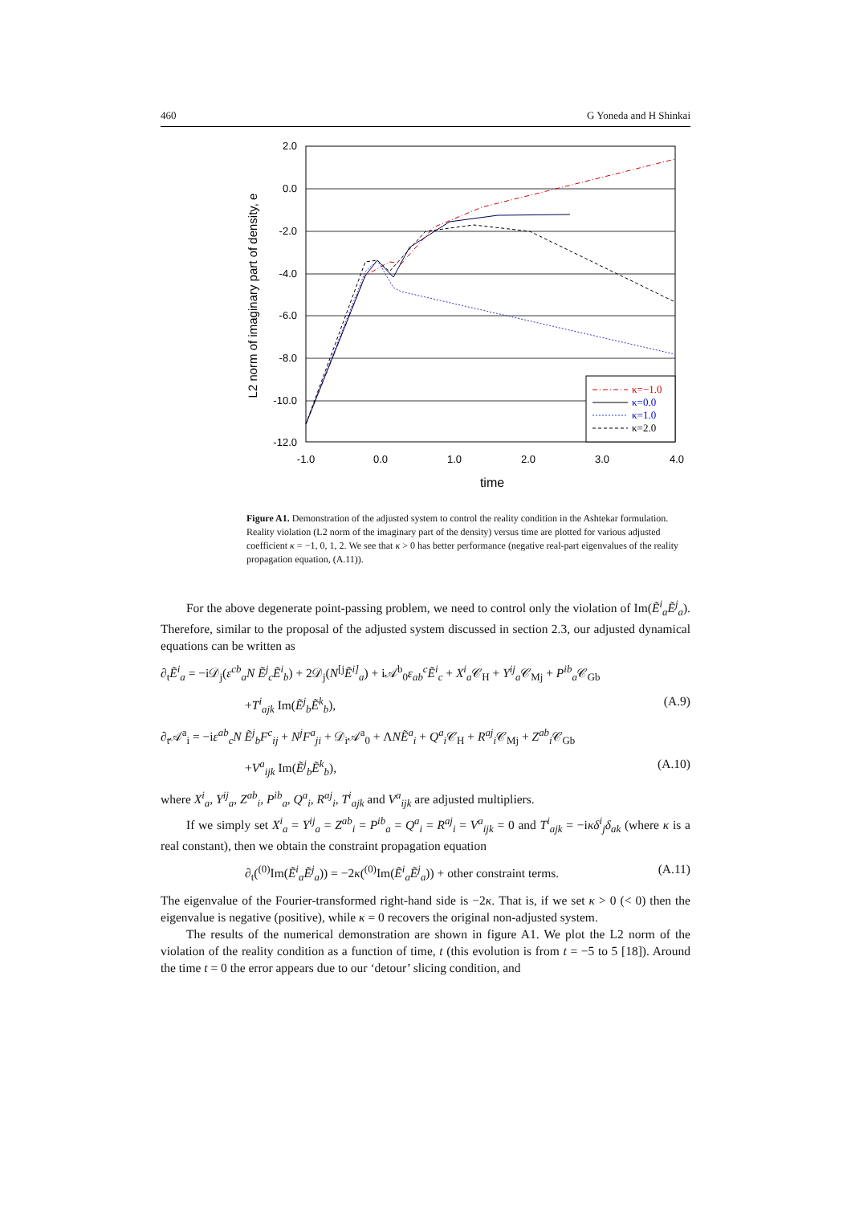460 G Yoneda and H Shinkai
2.0
0.0
-2.0
-4.0
-6.0
-8.0
-10.0
-12.0
-1.0
0.0
1.0
2.0
3.0
4.0
time
L2 norm of imaginary part of density, e
κ=−1.0
κ=0.0
κ=1.0
κ=2.0
Figure A1. Demonstration of the adjusted system to control the reality condition in the Ashtekar formulation. Reality violation (L2 norm of the imaginary part of the density) versus time are plotted for various adjusted coefficient κ = −1, 0, 1, 2. We see that κ > 0 has better performance (negative real-part eigenvalues of the reality propagation equation, (A.11)).
For the above degenerate point-passing problem, we need to control only the violation of Im(Ẽ<sup>i</sup><sub>a</sub>Ẽ<sup>j</sup><sub>a</sub>). Therefore, similar to the proposal of the adjusted system discussed in section 2.3, our adjusted dynamical equations can be written as
∂<sub>t</sub>Ẽ<sup>i</sup><sub>a</sub> = −i𝒟<sub>j</sub>(ε<sup>cb</sup><sub>a</sub>N Ẽ<sup>j</sup><sub>c</sub>Ẽ<sup>i</sup><sub>b</sub>) + 2𝒟<sub>j</sub>(N<sup>[j</sup>Ẽ<sup>i]</sup><sub>a</sub>) + i𝒜<sup>b</sup><sub>0</sub>ε<sub>ab</sub><sup>c</sup>Ẽ<sup>i</sup><sub>c</sub> + X<sup>i</sup><sub>a</sub> 𝒞<sub>H</sub> + Y<sup>ij</sup><sub>a</sub> 𝒞<sub>Mj</sub> + P<sup>ib</sup><sub>a</sub> 𝒞<sub>Gb</sub>
+T<sup>i</sup><sub>ajk</sub> Im(Ẽ<sup>j</sup><sub>b</sub>Ẽ<sup>k</sup><sub>b</sub>), (A.9)
∂<sub>t</sub>𝒜<sup>a</sup><sub>i</sub> = −iε<sup>ab</sup><sub>c</sub>N Ẽ<sup>j</sup><sub>b</sub>F<sup>c</sup><sub>ij</sub> + N<sup>j</sup>F<sup>a</sup><sub>ji</sub> + 𝒟<sub>i</sub>𝒜<sup>a</sup><sub>0</sub> + ΛNẼ<sup>a</sup><sub>i</sub> + Q<sup>a</sup><sub>i</sub> 𝒞<sub>H</sub> + R<sup>aj</sup><sub>i</sub> 𝒞<sub>Mj</sub> + Z<sup>ab</sup><sub>i</sub> 𝒞<sub>Gb</sub>
+V<sup>a</sup><sub>ijk</sub> Im(Ẽ<sup>j</sup><sub>b</sub>Ẽ<sup>k</sup><sub>b</sub>), (A.10)
where X<sup>i</sup><sub>a</sub>, Y<sup>ij</sup><sub>a</sub>, Z<sup>ab</sup><sub>i</sub>, P<sup>ib</sup><sub>a</sub>, Q<sup>a</sup><sub>i</sub>, R<sup>aj</sup><sub>i</sub>, T<sup>i</sup><sub>ajk</sub> and V<sup>a</sup><sub>ijk</sub> are adjusted multipliers.
If we simply set X<sup>i</sup><sub>a</sub> = Y<sup>ij</sup><sub>a</sub> = Z<sup>ab</sup><sub>i</sub> = P<sup>ib</sup><sub>a</sub> = Q<sup>a</sup><sub>i</sub> = R<sup>aj</sup><sub>i</sub> = V<sup>a</sup><sub>ijk</sub> = 0 and T<sup>i</sup><sub>ajk</sub> = −iκδ<sup>i</sup><sub>j</sub>δ<sub>ak</sub> (where κ is a real constant), then we obtain the constraint propagation equation
∂<sub>t</sub>(<sup>(0)</sup>Im(Ẽ<sup>i</sup><sub>a</sub>Ẽ<sup>j</sup><sub>a</sub>)) = −2κ(<sup>(0)</sup>Im(Ẽ<sup>i</sup><sub>a</sub>Ẽ<sup>j</sup><sub>a</sub>)) + other constraint terms. (A.11)
The eigenvalue of the Fourier-transformed right-hand side is −2κ. That is, if we set κ > 0 (< 0) then the eigenvalue is negative (positive), while κ = 0 recovers the original non-adjusted system.
The results of the numerical demonstration are shown in figure A1. We plot the L2 norm of the violation of the reality condition as a function of time, t (this evolution is from t = −5 to 5 [18]). Around the time t = 0 the error appears due to our ‘detour’ slicing condition, and